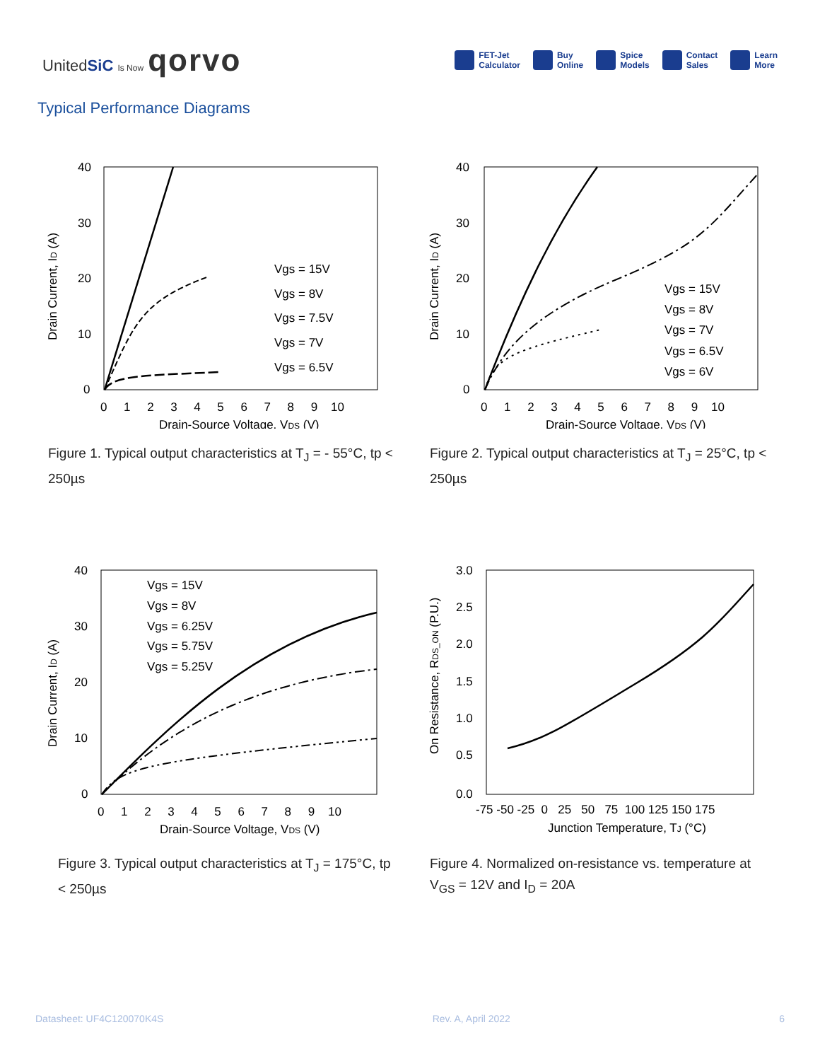UnitedSiC Is Now qorvo
FET-Jet
Calculator
Buy
Online
Spice
Models
Contact
Sales
Learn
More
Typical Performance Diagrams
40
30
20
10
0
Vgs = 15V
Vgs = 8V
Vgs = 7.5V
Vgs = 7V
Vgs = 6.5V
0 1 2 3 4 5 6 7 8 9 10
Drain-Source Voltage, VDS (V)
Drain Current, ID (A)
Figure 1. Typical output characteristics at T<sub>J</sub> = - 55°C, tp < 250µs
40
30
20
10
0
Vgs = 15V
Vgs = 8V
Vgs = 7V
Vgs = 6.5V
Vgs = 6V
0 1 2 3 4 5 6 7 8 9 10
Drain-Source Voltage, VDS (V)
Drain Current, ID (A)
Figure 2. Typical output characteristics at T<sub>J</sub> = 25°C, tp < 250µs
40
30
20
10
0
Vgs = 15V
Vgs = 8V
Vgs = 6.25V
Vgs = 5.75V
Vgs = 5.25V
0 1 2 3 4 5 6 7 8 9 10
Drain-Source Voltage, VDS (V)
Drain Current, ID (A)
Figure 3. Typical output characteristics at T<sub>J</sub> = 175°C, tp < 250µs
3.0
2.5
2.0
1.5
1.0
0.5
0.0
-75 -50 -25 0 25 50 75 100 125 150 175
Junction Temperature, TJ (°C)
On Resistance, RDS_ON (P.U.)
Figure 4. Normalized on-resistance vs. temperature at V<sub>GS</sub> = 12V and I<sub>D</sub> = 20A
Datasheet: UF4C120070K4S Rev. A, April 2022 6